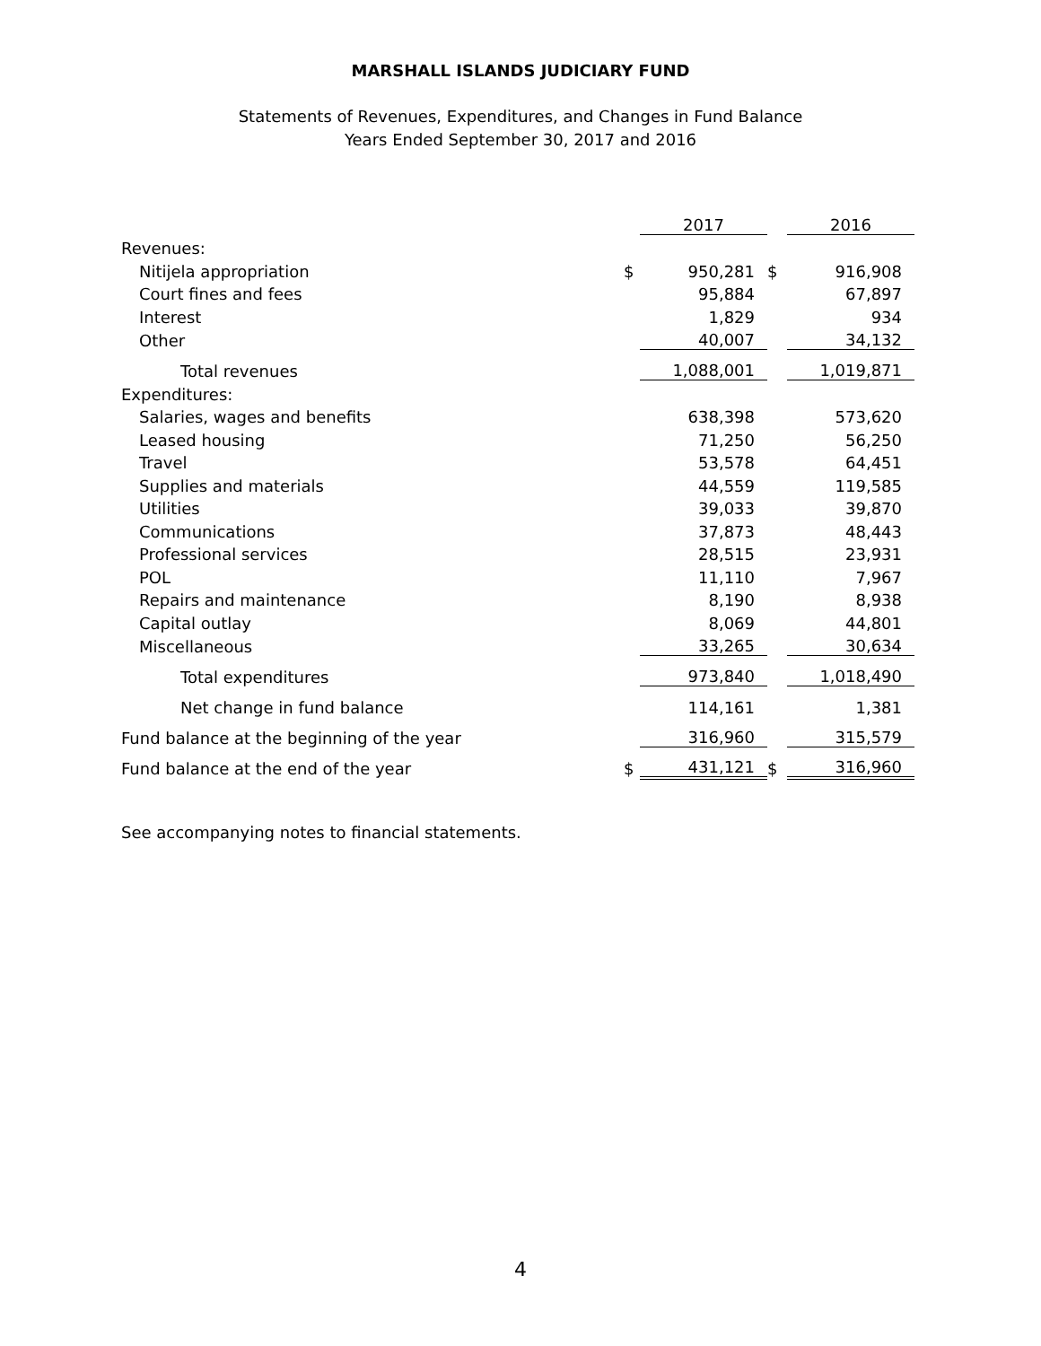MARSHALL ISLANDS JUDICIARY FUND
Statements of Revenues, Expenditures, and Changes in Fund Balance
Years Ended September 30, 2017 and 2016
| | | 2017 | | 2016 |
| Revenues: | | | | |
| Nitijela appropriation | $ | 950,281 | $ | 916,908 |
| Court fines and fees | | 95,884 | | 67,897 |
| Interest | | 1,829 | | 934 |
| Other | | 40,007 | | 34,132 |
| Total revenues | | 1,088,001 | | 1,019,871 |
| Expenditures: | | | | |
| Salaries, wages and benefits | | 638,398 | | 573,620 |
| Leased housing | | 71,250 | | 56,250 |
| Travel | | 53,578 | | 64,451 |
| Supplies and materials | | 44,559 | | 119,585 |
| Utilities | | 39,033 | | 39,870 |
| Communications | | 37,873 | | 48,443 |
| Professional services | | 28,515 | | 23,931 |
| POL | | 11,110 | | 7,967 |
| Repairs and maintenance | | 8,190 | | 8,938 |
| Capital outlay | | 8,069 | | 44,801 |
| Miscellaneous | | 33,265 | | 30,634 |
| Total expenditures | | 973,840 | | 1,018,490 |
| Net change in fund balance | | 114,161 | | 1,381 |
| Fund balance at the beginning of the year | | 316,960 | | 315,579 |
| Fund balance at the end of the year | $ | 431,121 | $ | 316,960 |
See accompanying notes to financial statements.
4